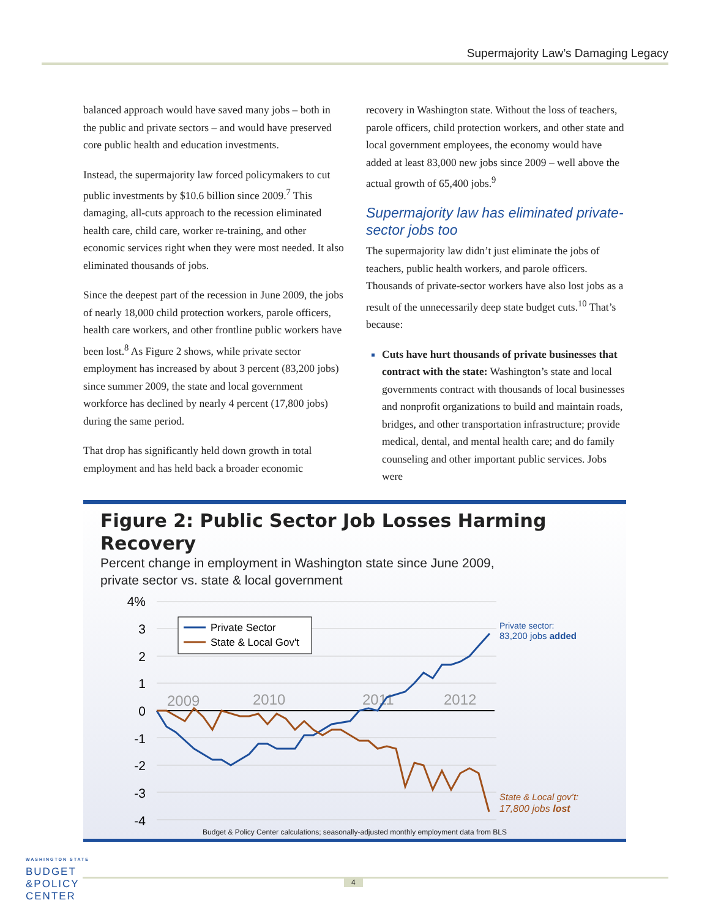Supermajority Law’s Damaging Legacy
balanced approach would have saved many jobs – both in the public and private sectors – and would have preserved core public health and education investments.
Instead, the supermajority law forced policymakers to cut public investments by $10.6 billion since 2009.<sup>7</sup> This damaging, all-cuts approach to the recession eliminated health care, child care, worker re-training, and other economic services right when they were most needed. It also eliminated thousands of jobs.
Since the deepest part of the recession in June 2009, the jobs of nearly 18,000 child protection workers, parole officers, health care workers, and other frontline public workers have been lost.<sup>8</sup> As Figure 2 shows, while private sector employment has increased by about 3 percent (83,200 jobs) since summer 2009, the state and local government workforce has declined by nearly 4 percent (17,800 jobs) during the same period.
That drop has significantly held down growth in total employment and has held back a broader economic
recovery in Washington state. Without the loss of teachers, parole officers, child protection workers, and other state and local government employees, the economy would have added at least 83,000 new jobs since 2009 – well above the actual growth of 65,400 jobs.<sup>9</sup>
Supermajority law has eliminated private-sector jobs too
The supermajority law didn’t just eliminate the jobs of teachers, public health workers, and parole officers. Thousands of private-sector workers have also lost jobs as a result of the unnecessarily deep state budget cuts.<sup>10</sup> That’s because:
Cuts have hurt thousands of private businesses that contract with the state: Washington’s state and local governments contract with thousands of local businesses and nonprofit organizations to build and maintain roads, bridges, and other transportation infrastructure; provide medical, dental, and mental health care; and do family counseling and other important public services. Jobs were
Figure 2: Public Sector Job Losses Harming Recovery
Percent change in employment in Washington state since June 2009,
private sector vs. state & local government
4%
3
2
1
0
-1
-2
-3
-4
2009
2010
2011
2012
Private Sector
State & Local Gov't
Private sector:
83,200 jobs added
State & Local gov’t:
17,800 jobs lost
Budget & Policy Center calculations; seasonally-adjusted monthly employment data from BLS
WASHINGTON STATE
BUDGET
&POLICY
CENTER
4